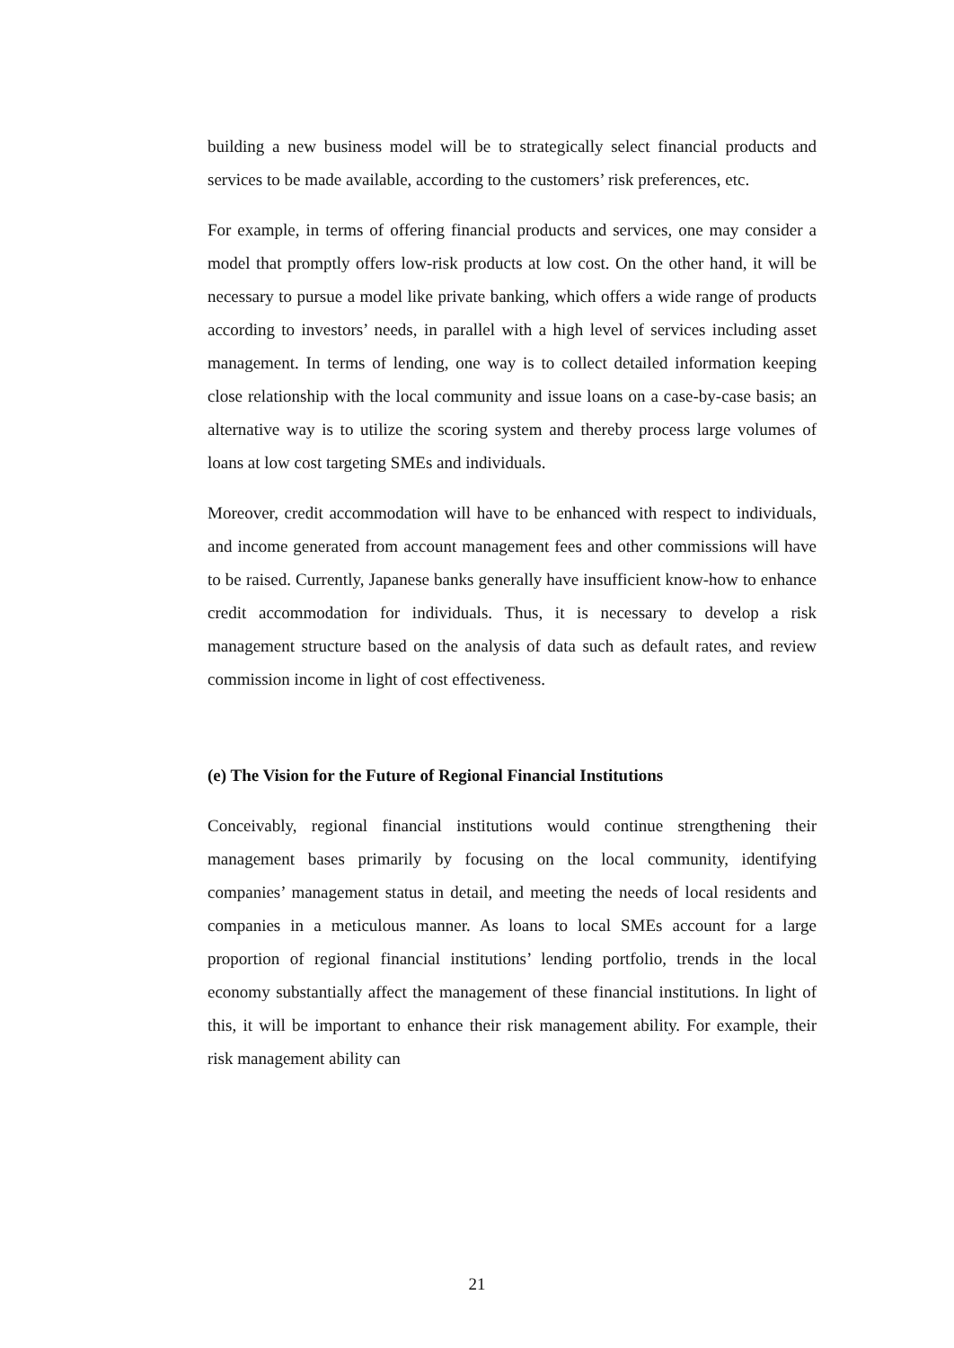building a new business model will be to strategically select financial products and services to be made available, according to the customers’ risk preferences, etc.
For example, in terms of offering financial products and services, one may consider a model that promptly offers low-risk products at low cost. On the other hand, it will be necessary to pursue a model like private banking, which offers a wide range of products according to investors’ needs, in parallel with a high level of services including asset management. In terms of lending, one way is to collect detailed information keeping close relationship with the local community and issue loans on a case-by-case basis; an alternative way is to utilize the scoring system and thereby process large volumes of loans at low cost targeting SMEs and individuals.
Moreover, credit accommodation will have to be enhanced with respect to individuals, and income generated from account management fees and other commissions will have to be raised. Currently, Japanese banks generally have insufficient know-how to enhance credit accommodation for individuals. Thus, it is necessary to develop a risk management structure based on the analysis of data such as default rates, and review commission income in light of cost effectiveness.
(e) The Vision for the Future of Regional Financial Institutions
Conceivably, regional financial institutions would continue strengthening their management bases primarily by focusing on the local community, identifying companies’ management status in detail, and meeting the needs of local residents and companies in a meticulous manner. As loans to local SMEs account for a large proportion of regional financial institutions’ lending portfolio, trends in the local economy substantially affect the management of these financial institutions. In light of this, it will be important to enhance their risk management ability. For example, their risk management ability can
21